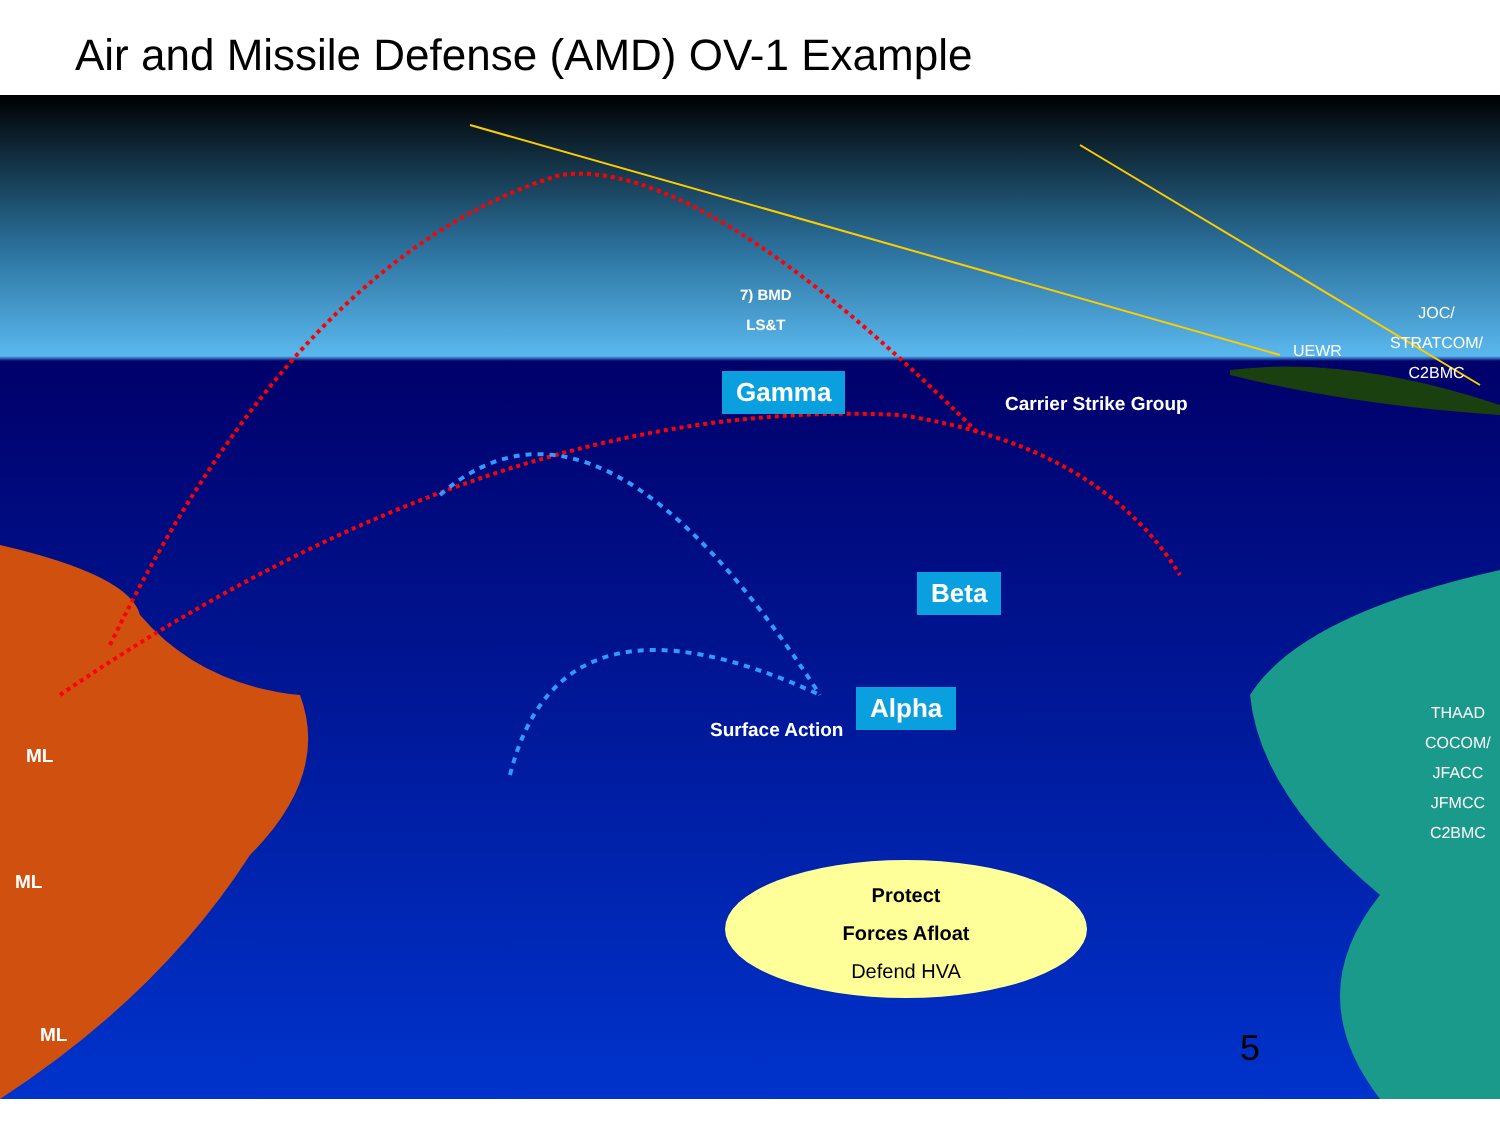Air and Missile Defense (AMD) OV-1 Example
7) BMD
LS&T
Gamma
Carrier Strike Group
UEWR
JOC/
STRATCOM/
C2BMC
Beta
Surface Action
Alpha
THAAD
COCOM/
JFACC
JFMCC
C2BMC
ML
ML
ML
Protect
Forces Afloat
Defend HVA
5